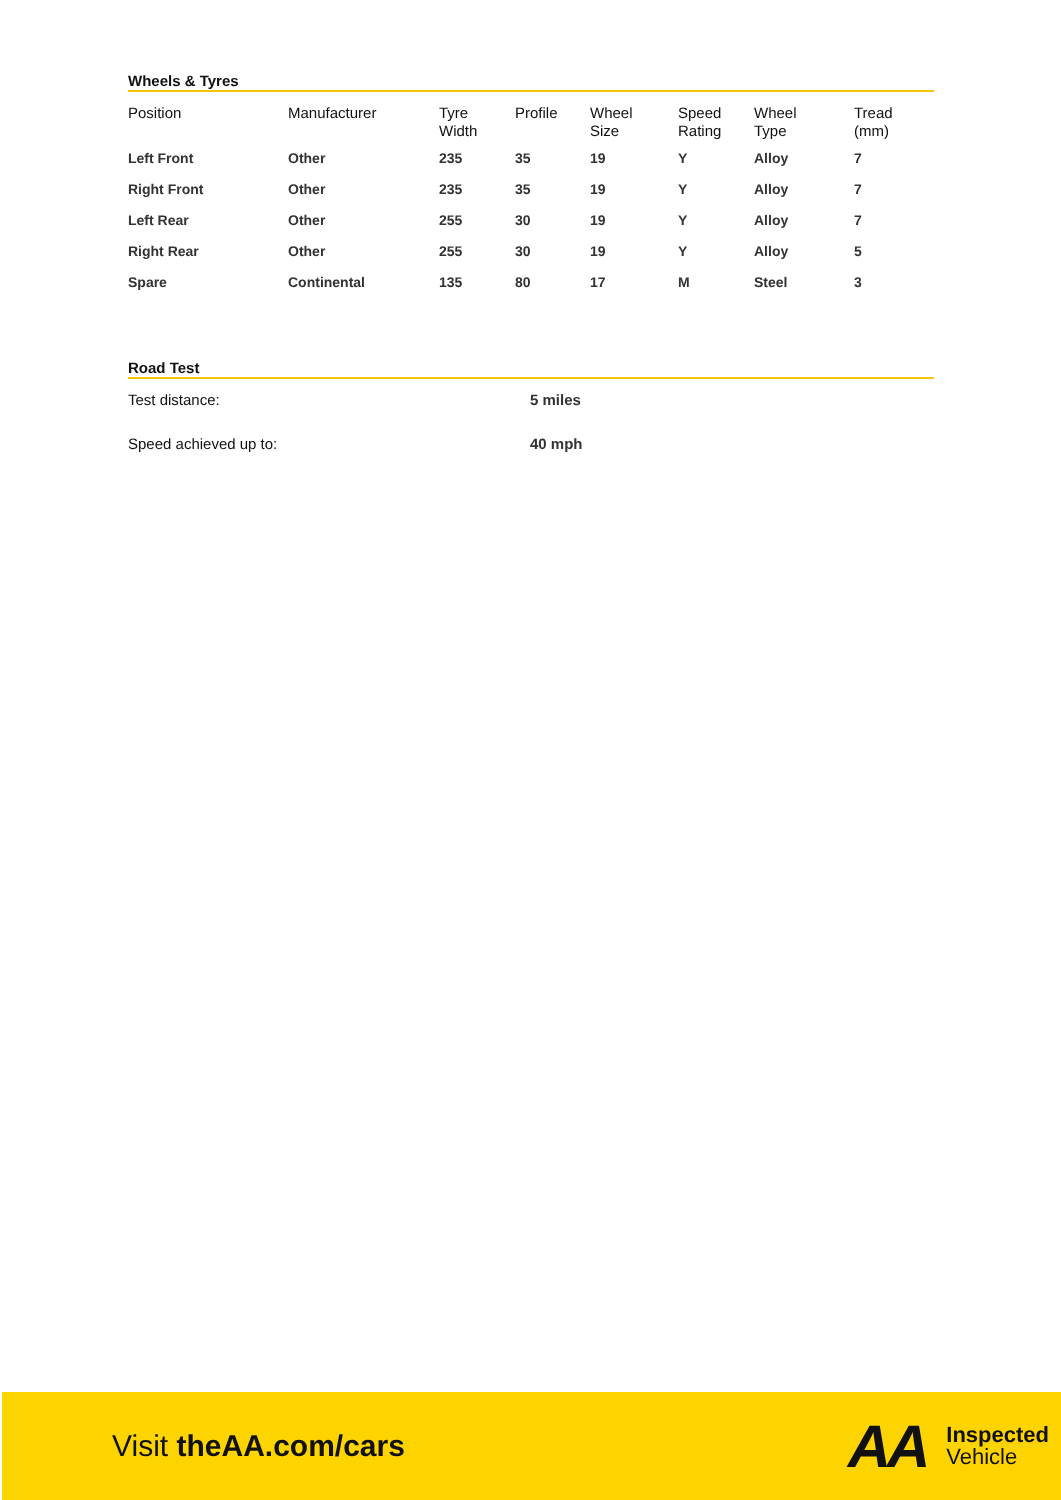Wheels & Tyres
| Position | Manufacturer | Tyre Width | Profile | Wheel Size | Speed Rating | Wheel Type | Tread (mm) |
| --- | --- | --- | --- | --- | --- | --- | --- |
| Left Front | Other | 235 | 35 | 19 | Y | Alloy | 7 |
| Right Front | Other | 235 | 35 | 19 | Y | Alloy | 7 |
| Left Rear | Other | 255 | 30 | 19 | Y | Alloy | 7 |
| Right Rear | Other | 255 | 30 | 19 | Y | Alloy | 5 |
| Spare | Continental | 135 | 80 | 17 | M | Steel | 3 |
Road Test
Test distance: 5 miles
Speed achieved up to: 40 mph
Visit theAA.com/cars
AA
Inspected
Vehicle